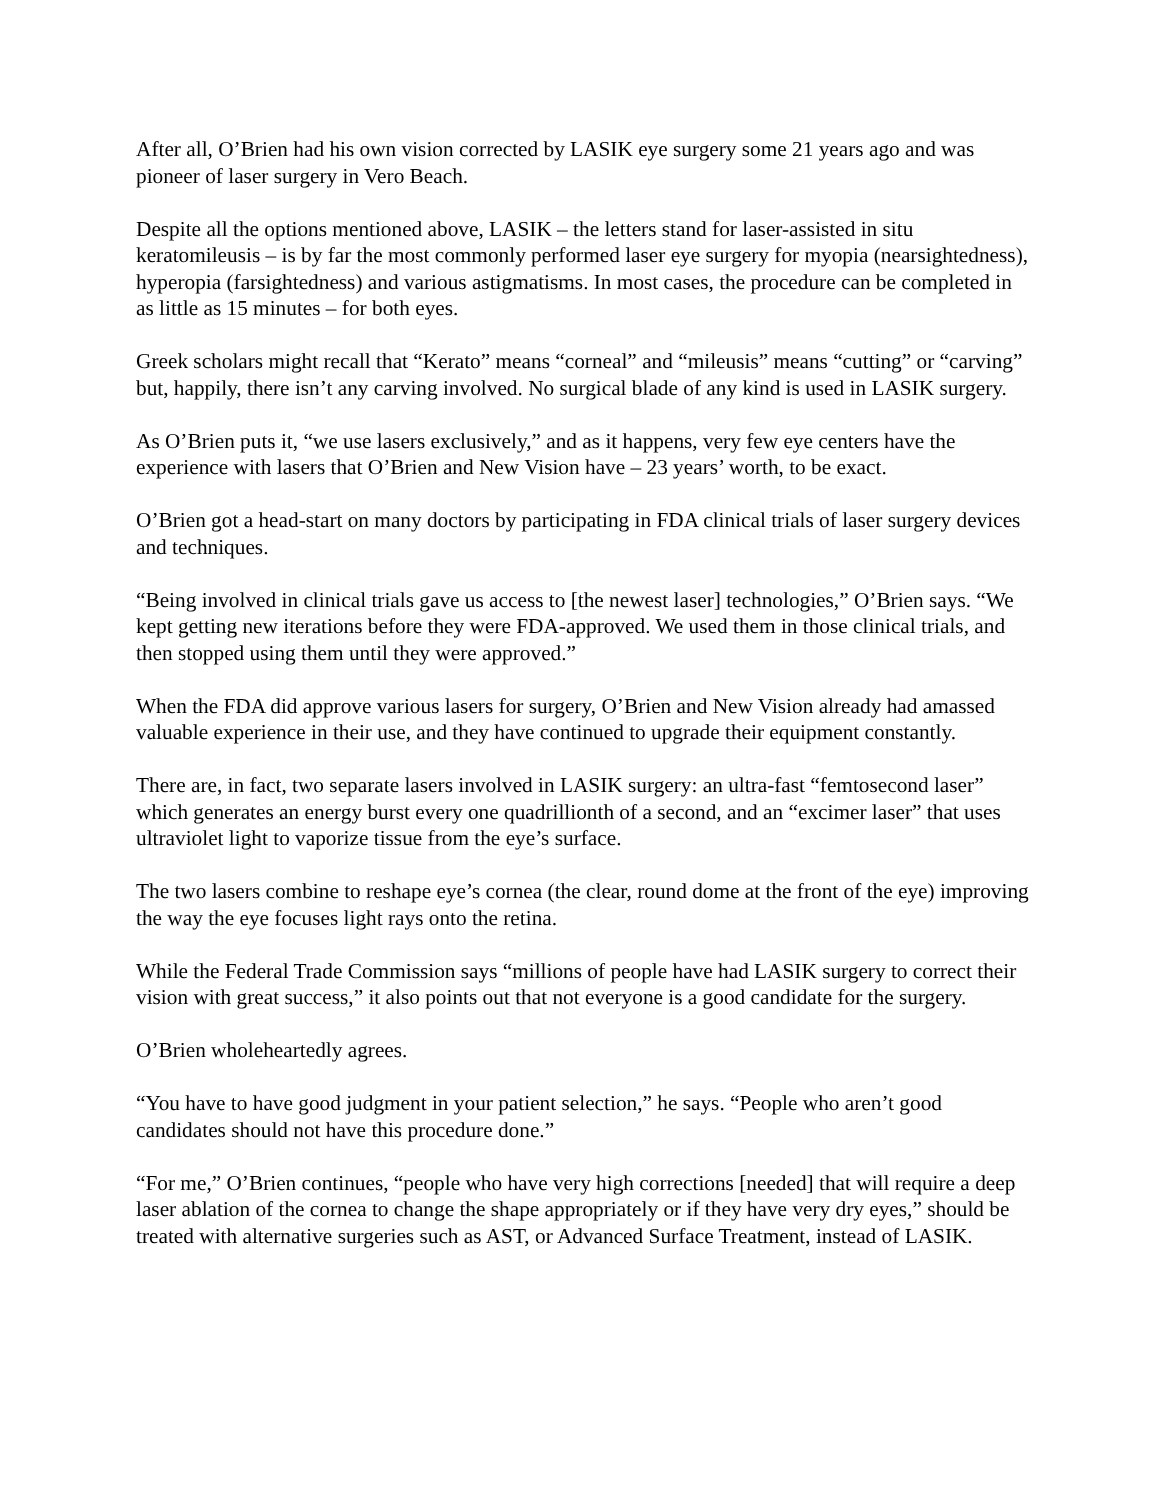After all, O’Brien had his own vision corrected by LASIK eye surgery some 21 years ago and was pioneer of laser surgery in Vero Beach.
Despite all the options mentioned above, LASIK – the letters stand for laser-assisted in situ keratomileusis – is by far the most commonly performed laser eye surgery for myopia (nearsightedness), hyperopia (farsightedness) and various astigmatisms. In most cases, the procedure can be completed in as little as 15 minutes – for both eyes.
Greek scholars might recall that “Kerato” means “corneal” and “mileusis” means “cutting” or “carving” but, happily, there isn’t any carving involved. No surgical blade of any kind is used in LASIK surgery.
As O’Brien puts it, “we use lasers exclusively,” and as it happens, very few eye centers have the experience with lasers that O’Brien and New Vision have – 23 years’ worth, to be exact.
O’Brien got a head-start on many doctors by participating in FDA clinical trials of laser surgery devices and techniques.
“Being involved in clinical trials gave us access to [the newest laser] technologies,” O’Brien says. “We kept getting new iterations before they were FDA-approved. We used them in those clinical trials, and then stopped using them until they were approved.”
When the FDA did approve various lasers for surgery, O’Brien and New Vision already had amassed valuable experience in their use, and they have continued to upgrade their equipment constantly.
There are, in fact, two separate lasers involved in LASIK surgery: an ultra-fast “femtosecond laser” which generates an energy burst every one quadrillionth of a second, and an “excimer laser” that uses ultraviolet light to vaporize tissue from the eye’s surface.
The two lasers combine to reshape eye’s cornea (the clear, round dome at the front of the eye) improving the way the eye focuses light rays onto the retina.
While the Federal Trade Commission says “millions of people have had LASIK surgery to correct their vision with great success,” it also points out that not everyone is a good candidate for the surgery.
O’Brien wholeheartedly agrees.
“You have to have good judgment in your patient selection,” he says. “People who aren’t good candidates should not have this procedure done.”
“For me,” O’Brien continues, “people who have very high corrections [needed] that will require a deep laser ablation of the cornea to change the shape appropriately or if they have very dry eyes,” should be treated with alternative surgeries such as AST, or Advanced Surface Treatment, instead of LASIK.